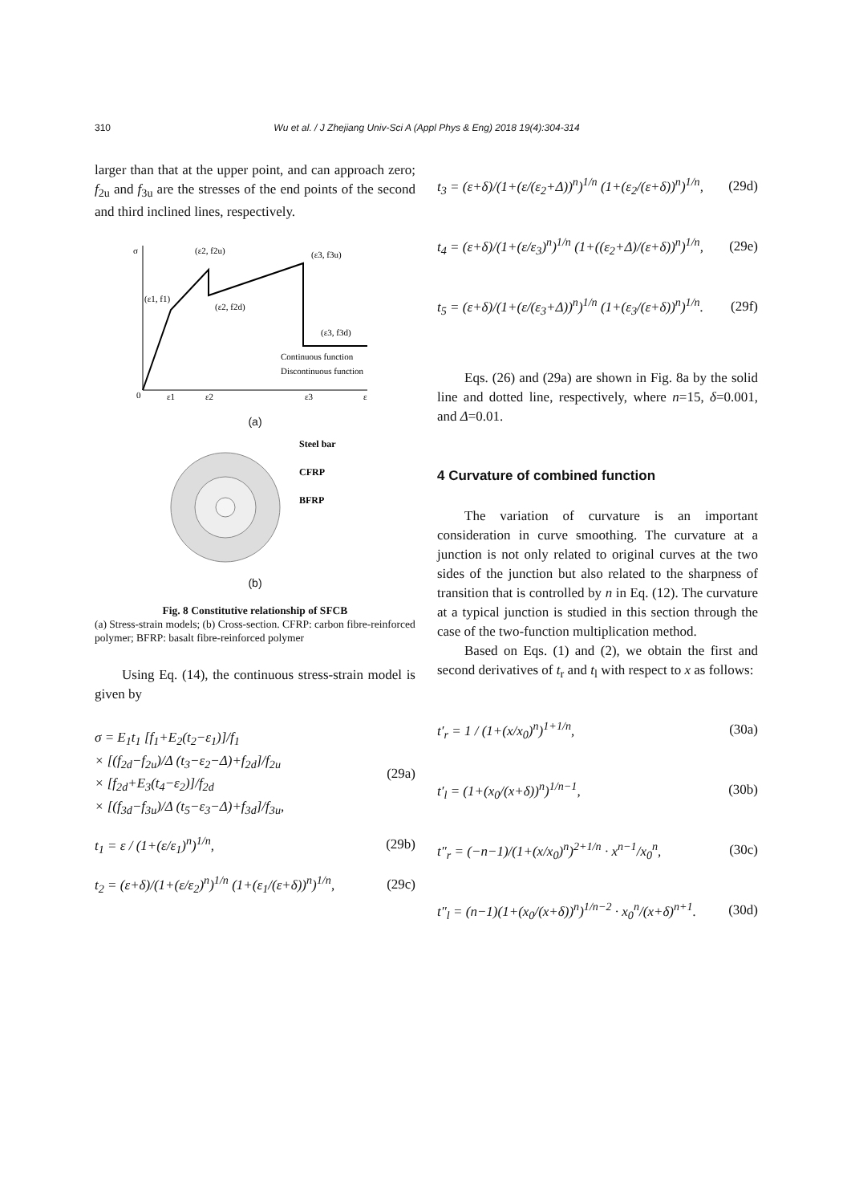310 Wu et al. / J Zhejiang Univ-Sci A (Appl Phys & Eng) 2018 19(4):304-314
larger than that at the upper point, and can approach zero; f<sub>2u</sub> and f<sub>3u</sub> are the stresses of the end points of the second and third inclined lines, respectively.
σ
0
(ε2, f2u)
(ε3, f3u)
(ε1, f1)
(ε2, f2d)
(ε3, f3d)
Continuous function
Discontinuous function
ε1
ε2
ε3
ε
(a)
Steel bar
CFRP
BFRP
(b)
Fig. 8 Constitutive relationship of SFCB
(a) Stress-strain models; (b) Cross-section. CFRP: carbon fibre-reinforced polymer; BFRP: basalt fibre-reinforced polymer
Using Eq. (14), the continuous stress-strain model is given by
σ = E<sub>1</sub>t<sub>1</sub> [f<sub>1</sub>+E<sub>2</sub>(t<sub>2</sub>−ε<sub>1</sub>)]/f<sub>1</sub>
× [(f<sub>2d</sub>−f<sub>2u</sub>)/Δ (t<sub>3</sub>−ε<sub>2</sub>−Δ)+f<sub>2d</sub>]/f<sub>2u</sub>
× [f<sub>2d</sub>+E<sub>3</sub>(t<sub>4</sub>−ε<sub>2</sub>)]/f<sub>2d</sub>
× [(f<sub>3d</sub>−f<sub>3u</sub>)/Δ (t<sub>5</sub>−ε<sub>3</sub>−Δ)+f<sub>3d</sub>]/f<sub>3u</sub>, (29a)
t<sub>1</sub> = ε / (1+(ε/ε<sub>1</sub>)<sup>n</sup>)<sup>1/n</sup>, (29b)
t<sub>2</sub> = (ε+δ)/(1+(ε/ε<sub>2</sub>)<sup>n</sup>)<sup>1/n</sup> (1+(ε<sub>1</sub>/(ε+δ))<sup>n</sup>)<sup>1/n</sup>, (29c)
t<sub>3</sub> = (ε+δ)/(1+(ε/(ε<sub>2</sub>+Δ))<sup>n</sup>)<sup>1/n</sup> (1+(ε<sub>2</sub>/(ε+δ))<sup>n</sup>)<sup>1/n</sup>, (29d)
t<sub>4</sub> = (ε+δ)/(1+(ε/ε<sub>3</sub>)<sup>n</sup>)<sup>1/n</sup> (1+((ε<sub>2</sub>+Δ)/(ε+δ))<sup>n</sup>)<sup>1/n</sup>, (29e)
t<sub>5</sub> = (ε+δ)/(1+(ε/(ε<sub>3</sub>+Δ))<sup>n</sup>)<sup>1/n</sup> (1+(ε<sub>3</sub>/(ε+δ))<sup>n</sup>)<sup>1/n</sup>. (29f)
Eqs. (26) and (29a) are shown in Fig. 8a by the solid line and dotted line, respectively, where n=15, δ=0.001, and Δ=0.01.
4 Curvature of combined function
The variation of curvature is an important consideration in curve smoothing. The curvature at a junction is not only related to original curves at the two sides of the junction but also related to the sharpness of transition that is controlled by n in Eq. (12). The curvature at a typical junction is studied in this section through the case of the two-function multiplication method.
Based on Eqs. (1) and (2), we obtain the first and second derivatives of t<sub>r</sub> and t<sub>l</sub> with respect to x as follows:
t′<sub>r</sub> = 1 / (1+(x/x<sub>0</sub>)<sup>n</sup>)<sup>1+1/n</sup>, (30a)
t′<sub>l</sub> = (1+(x<sub>0</sub>/(x+δ))<sup>n</sup>)<sup>1/n−1</sup>, (30b)
t″<sub>r</sub> = (−n−1)/(1+(x/x<sub>0</sub>)<sup>n</sup>)<sup>2+1/n</sup> · x<sup>n−1</sup>/x<sub>0</sub><sup>n</sup>, (30c)
t″<sub>l</sub> = (n−1)(1+(x<sub>0</sub>/(x+δ))<sup>n</sup>)<sup>1/n−2</sup> · x<sub>0</sub><sup>n</sup>/(x+δ)<sup>n+1</sup>. (30d)